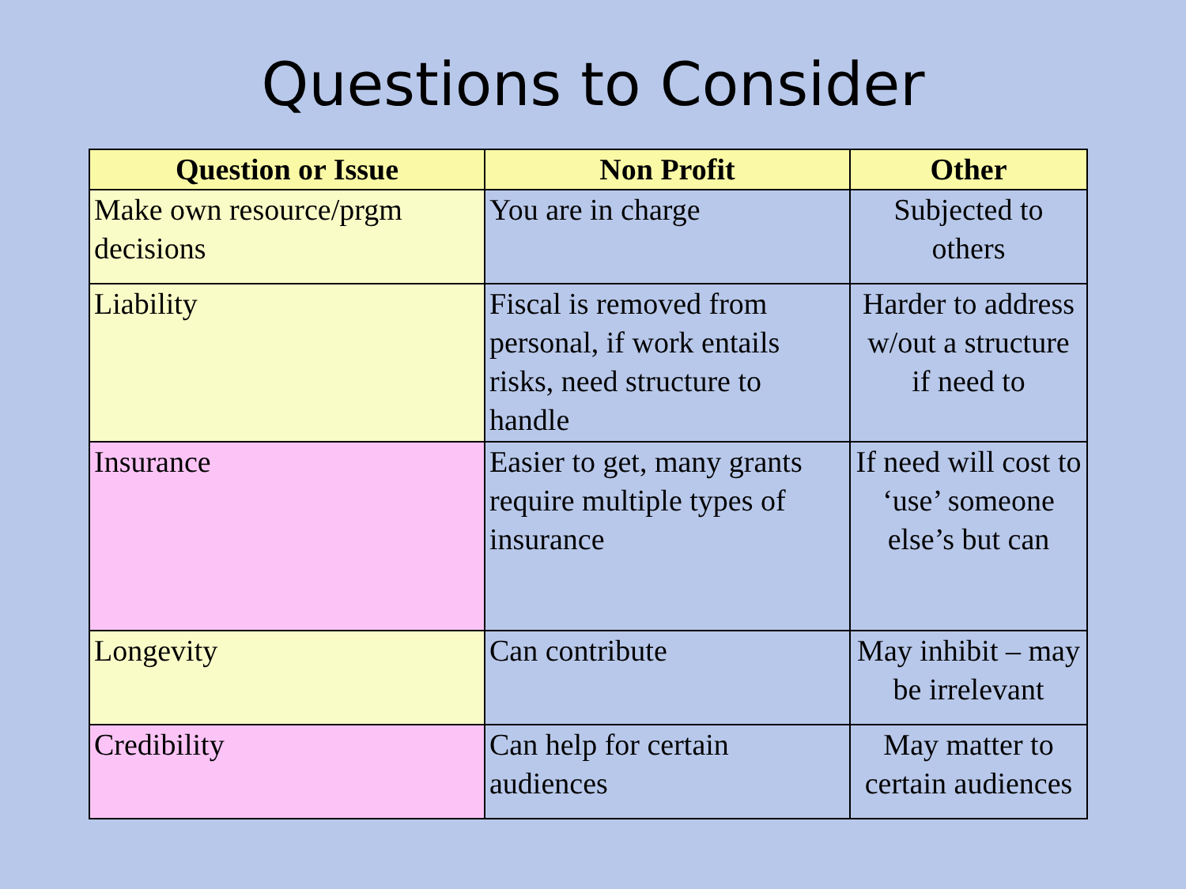Questions to Consider
| Question or Issue | Non Profit | Other |
| --- | --- | --- |
| Make own resource/prgm decisions | You are in charge | Subjected to others |
| Liability | Fiscal is removed from personal, if work entails risks, need structure to handle | Harder to address w/out a structure if need to |
| Insurance | Easier to get, many grants require multiple types of insurance | If need will cost to ‘use’ someone else’s but can |
| Longevity | Can contribute | May inhibit – may be irrelevant |
| Credibility | Can help for certain audiences | May matter to certain audiences |